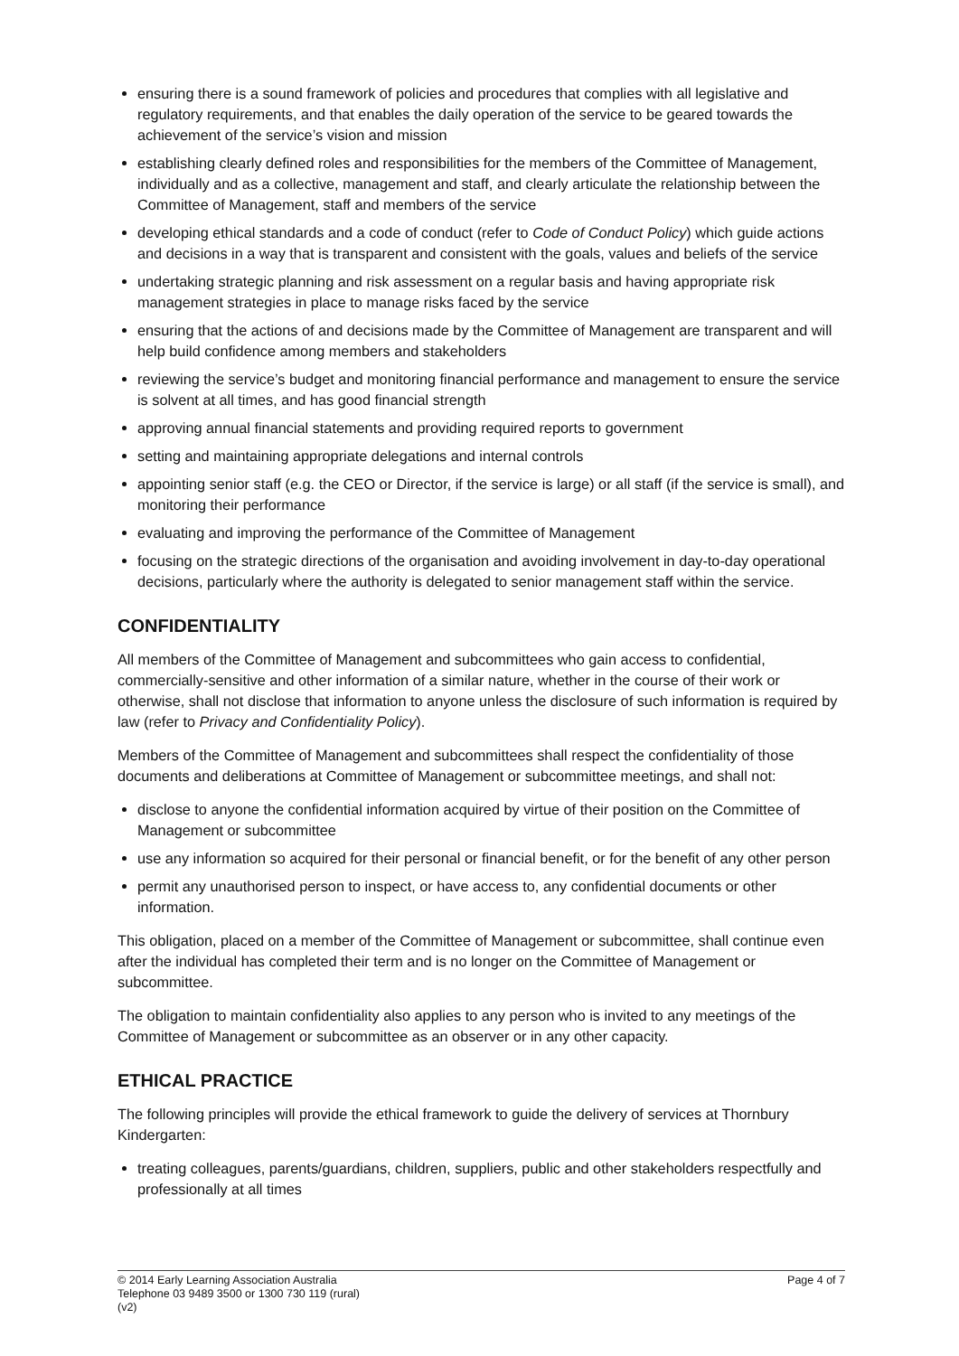ensuring there is a sound framework of policies and procedures that complies with all legislative and regulatory requirements, and that enables the daily operation of the service to be geared towards the achievement of the service’s vision and mission
establishing clearly defined roles and responsibilities for the members of the Committee of Management, individually and as a collective, management and staff, and clearly articulate the relationship between the Committee of Management, staff and members of the service
developing ethical standards and a code of conduct (refer to Code of Conduct Policy) which guide actions and decisions in a way that is transparent and consistent with the goals, values and beliefs of the service
undertaking strategic planning and risk assessment on a regular basis and having appropriate risk management strategies in place to manage risks faced by the service
ensuring that the actions of and decisions made by the Committee of Management are transparent and will help build confidence among members and stakeholders
reviewing the service’s budget and monitoring financial performance and management to ensure the service is solvent at all times, and has good financial strength
approving annual financial statements and providing required reports to government
setting and maintaining appropriate delegations and internal controls
appointing senior staff (e.g. the CEO or Director, if the service is large) or all staff (if the service is small), and monitoring their performance
evaluating and improving the performance of the Committee of Management
focusing on the strategic directions of the organisation and avoiding involvement in day-to-day operational decisions, particularly where the authority is delegated to senior management staff within the service.
CONFIDENTIALITY
All members of the Committee of Management and subcommittees who gain access to confidential, commercially-sensitive and other information of a similar nature, whether in the course of their work or otherwise, shall not disclose that information to anyone unless the disclosure of such information is required by law (refer to Privacy and Confidentiality Policy).
Members of the Committee of Management and subcommittees shall respect the confidentiality of those documents and deliberations at Committee of Management or subcommittee meetings, and shall not:
disclose to anyone the confidential information acquired by virtue of their position on the Committee of Management or subcommittee
use any information so acquired for their personal or financial benefit, or for the benefit of any other person
permit any unauthorised person to inspect, or have access to, any confidential documents or other information.
This obligation, placed on a member of the Committee of Management or subcommittee, shall continue even after the individual has completed their term and is no longer on the Committee of Management or subcommittee.
The obligation to maintain confidentiality also applies to any person who is invited to any meetings of the Committee of Management or subcommittee as an observer or in any other capacity.
ETHICAL PRACTICE
The following principles will provide the ethical framework to guide the delivery of services at Thornbury Kindergarten:
treating colleagues, parents/guardians, children, suppliers, public and other stakeholders respectfully and professionally at all times
© 2014 Early Learning Association Australia
Telephone 03 9489 3500 or 1300 730 119 (rural)
(v2)
Page 4 of 7